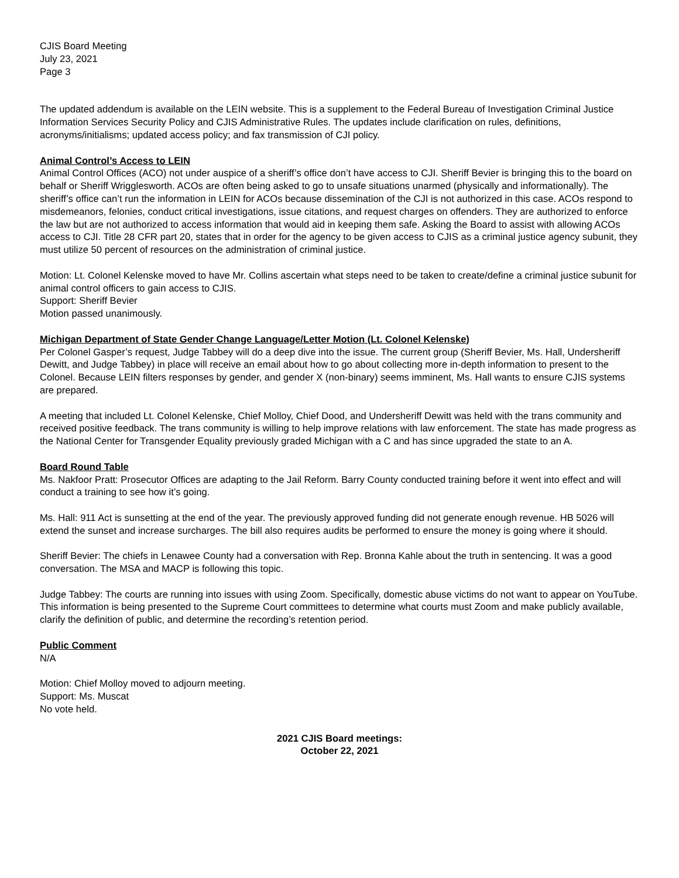CJIS Board Meeting
July 23, 2021
Page 3
The updated addendum is available on the LEIN website. This is a supplement to the Federal Bureau of Investigation Criminal Justice Information Services Security Policy and CJIS Administrative Rules. The updates include clarification on rules, definitions, acronyms/initialisms; updated access policy; and fax transmission of CJI policy.
Animal Control’s Access to LEIN
Animal Control Offices (ACO) not under auspice of a sheriff’s office don’t have access to CJI. Sheriff Bevier is bringing this to the board on behalf or Sheriff Wrigglesworth. ACOs are often being asked to go to unsafe situations unarmed (physically and informationally). The sheriff’s office can’t run the information in LEIN for ACOs because dissemination of the CJI is not authorized in this case. ACOs respond to misdemeanors, felonies, conduct critical investigations, issue citations, and request charges on offenders. They are authorized to enforce the law but are not authorized to access information that would aid in keeping them safe. Asking the Board to assist with allowing ACOs access to CJI. Title 28 CFR part 20, states that in order for the agency to be given access to CJIS as a criminal justice agency subunit, they must utilize 50 percent of resources on the administration of criminal justice.
Motion: Lt. Colonel Kelenske moved to have Mr. Collins ascertain what steps need to be taken to create/define a criminal justice subunit for animal control officers to gain access to CJIS.
Support: Sheriff Bevier
Motion passed unanimously.
Michigan Department of State Gender Change Language/Letter Motion (Lt. Colonel Kelenske)
Per Colonel Gasper’s request, Judge Tabbey will do a deep dive into the issue. The current group (Sheriff Bevier, Ms. Hall, Undersheriff Dewitt, and Judge Tabbey) in place will receive an email about how to go about collecting more in-depth information to present to the Colonel. Because LEIN filters responses by gender, and gender X (non-binary) seems imminent, Ms. Hall wants to ensure CJIS systems are prepared.
A meeting that included Lt. Colonel Kelenske, Chief Molloy, Chief Dood, and Undersheriff Dewitt was held with the trans community and received positive feedback. The trans community is willing to help improve relations with law enforcement. The state has made progress as the National Center for Transgender Equality previously graded Michigan with a C and has since upgraded the state to an A.
Board Round Table
Ms. Nakfoor Pratt: Prosecutor Offices are adapting to the Jail Reform. Barry County conducted training before it went into effect and will conduct a training to see how it’s going.
Ms. Hall: 911 Act is sunsetting at the end of the year. The previously approved funding did not generate enough revenue. HB 5026 will extend the sunset and increase surcharges. The bill also requires audits be performed to ensure the money is going where it should.
Sheriff Bevier: The chiefs in Lenawee County had a conversation with Rep. Bronna Kahle about the truth in sentencing. It was a good conversation. The MSA and MACP is following this topic.
Judge Tabbey: The courts are running into issues with using Zoom. Specifically, domestic abuse victims do not want to appear on YouTube. This information is being presented to the Supreme Court committees to determine what courts must Zoom and make publicly available, clarify the definition of public, and determine the recording’s retention period.
Public Comment
N/A
Motion: Chief Molloy moved to adjourn meeting.
Support: Ms. Muscat
No vote held.
2021 CJIS Board meetings:
October 22, 2021